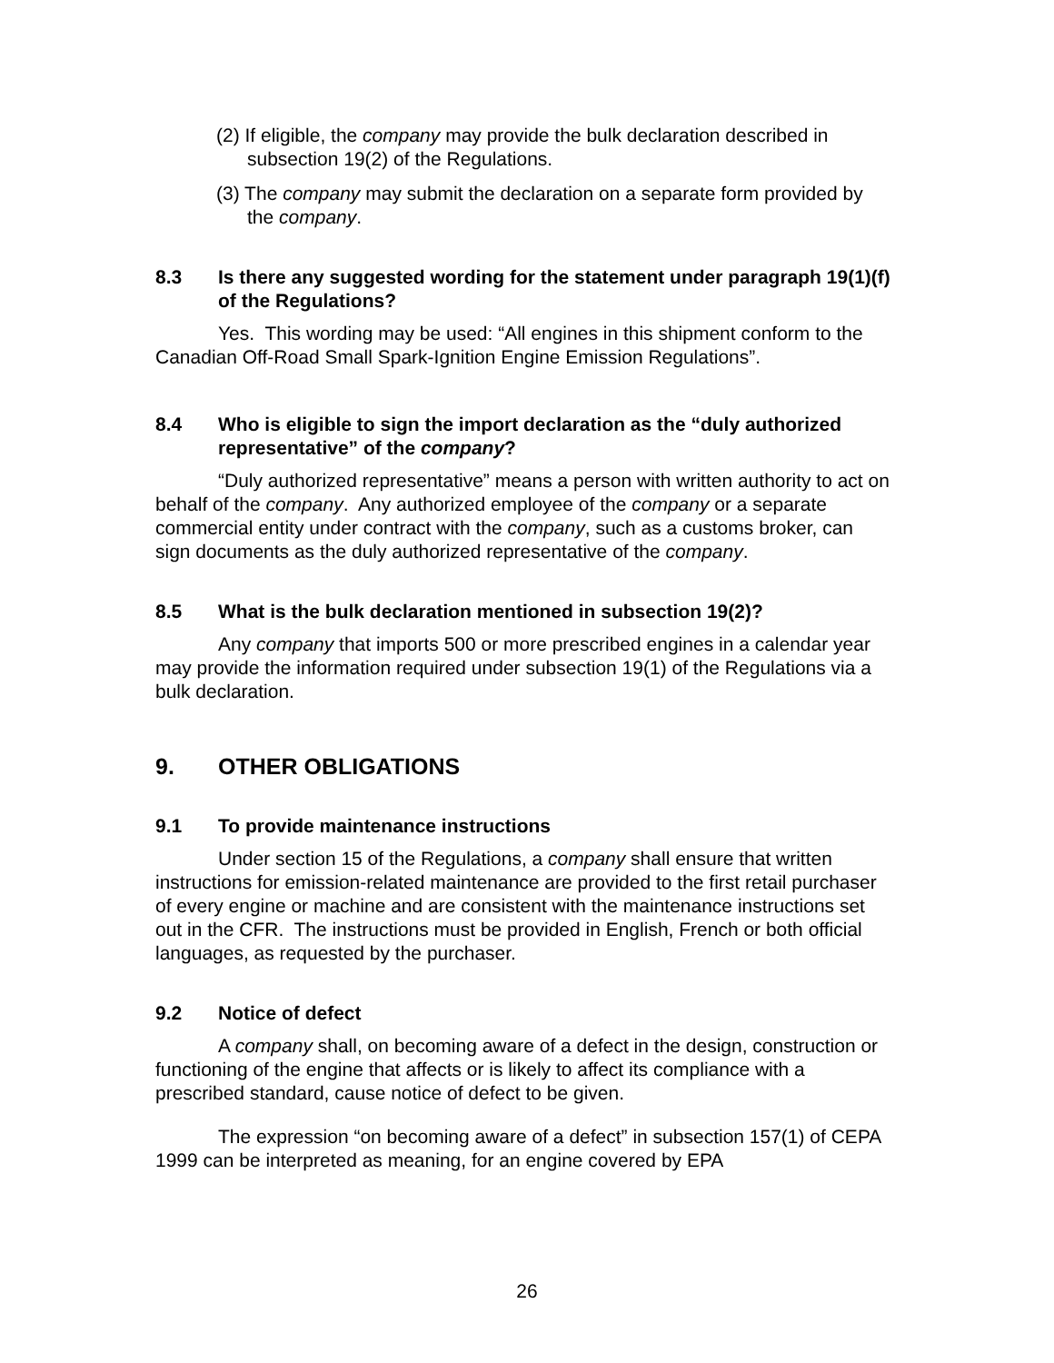(2) If eligible, the company may provide the bulk declaration described in subsection 19(2) of the Regulations.
(3) The company may submit the declaration on a separate form provided by the company.
8.3 Is there any suggested wording for the statement under paragraph 19(1)(f) of the Regulations?
Yes. This wording may be used: “All engines in this shipment conform to the Canadian Off-Road Small Spark-Ignition Engine Emission Regulations”.
8.4 Who is eligible to sign the import declaration as the “duly authorized representative” of the company?
“Duly authorized representative” means a person with written authority to act on behalf of the company. Any authorized employee of the company or a separate commercial entity under contract with the company, such as a customs broker, can sign documents as the duly authorized representative of the company.
8.5 What is the bulk declaration mentioned in subsection 19(2)?
Any company that imports 500 or more prescribed engines in a calendar year may provide the information required under subsection 19(1) of the Regulations via a bulk declaration.
9. OTHER OBLIGATIONS
9.1 To provide maintenance instructions
Under section 15 of the Regulations, a company shall ensure that written instructions for emission-related maintenance are provided to the first retail purchaser of every engine or machine and are consistent with the maintenance instructions set out in the CFR. The instructions must be provided in English, French or both official languages, as requested by the purchaser.
9.2 Notice of defect
A company shall, on becoming aware of a defect in the design, construction or functioning of the engine that affects or is likely to affect its compliance with a prescribed standard, cause notice of defect to be given.
The expression “on becoming aware of a defect” in subsection 157(1) of CEPA 1999 can be interpreted as meaning, for an engine covered by EPA
26